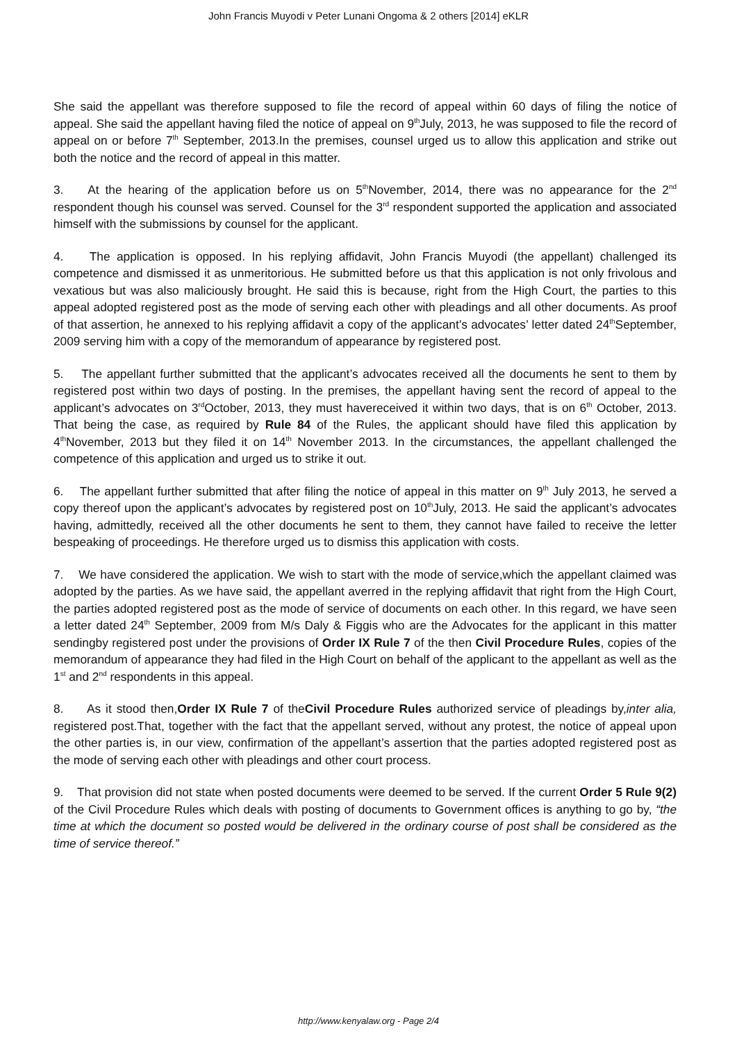John Francis Muyodi v Peter Lunani Ongoma & 2 others [2014] eKLR
She said the appellant was therefore supposed to file the record of appeal within 60 days of filing the notice of appeal. She said the appellant having filed the notice of appeal on 9<sup>th</sup>July, 2013, he was supposed to file the record of appeal on or before 7<sup>th</sup> September, 2013.In the premises, counsel urged us to allow this application and strike out both the notice and the record of appeal in this matter.
3. At the hearing of the application before us on 5<sup>th</sup>November, 2014, there was no appearance for the 2<sup>nd</sup> respondent though his counsel was served. Counsel for the 3<sup>rd</sup> respondent supported the application and associated himself with the submissions by counsel for the applicant.
4. The application is opposed. In his replying affidavit, John Francis Muyodi (the appellant) challenged its competence and dismissed it as unmeritorious. He submitted before us that this application is not only frivolous and vexatious but was also maliciously brought. He said this is because, right from the High Court, the parties to this appeal adopted registered post as the mode of serving each other with pleadings and all other documents. As proof of that assertion, he annexed to his replying affidavit a copy of the applicant’s advocates’ letter dated 24<sup>th</sup>September, 2009 serving him with a copy of the memorandum of appearance by registered post.
5. The appellant further submitted that the applicant’s advocates received all the documents he sent to them by registered post within two days of posting. In the premises, the appellant having sent the record of appeal to the applicant’s advocates on 3<sup>rd</sup>October, 2013, they must havereceived it within two days, that is on 6<sup>th</sup> October, 2013. That being the case, as required by Rule 84 of the Rules, the applicant should have filed this application by 4<sup>th</sup>November, 2013 but they filed it on 14<sup>th</sup> November 2013. In the circumstances, the appellant challenged the competence of this application and urged us to strike it out.
6. The appellant further submitted that after filing the notice of appeal in this matter on 9<sup>th</sup> July 2013, he served a copy thereof upon the applicant’s advocates by registered post on 10<sup>th</sup>July, 2013. He said the applicant’s advocates having, admittedly, received all the other documents he sent to them, they cannot have failed to receive the letter bespeaking of proceedings. He therefore urged us to dismiss this application with costs.
7. We have considered the application. We wish to start with the mode of service,which the appellant claimed was adopted by the parties. As we have said, the appellant averred in the replying affidavit that right from the High Court, the parties adopted registered post as the mode of service of documents on each other. In this regard, we have seen a letter dated 24<sup>th</sup> September, 2009 from M/s Daly & Figgis who are the Advocates for the applicant in this matter sendingby registered post under the provisions of Order IX Rule 7 of the then Civil Procedure Rules, copies of the memorandum of appearance they had filed in the High Court on behalf of the applicant to the appellant as well as the 1<sup>st</sup> and 2<sup>nd</sup> respondents in this appeal.
8. As it stood then,Order IX Rule 7 of theCivil Procedure Rules authorized service of pleadings by,inter alia, registered post.That, together with the fact that the appellant served, without any protest, the notice of appeal upon the other parties is, in our view, confirmation of the appellant’s assertion that the parties adopted registered post as the mode of serving each other with pleadings and other court process.
9. That provision did not state when posted documents were deemed to be served. If the current Order 5 Rule 9(2) of the Civil Procedure Rules which deals with posting of documents to Government offices is anything to go by, “the time at which the document so posted would be delivered in the ordinary course of post shall be considered as the time of service thereof.”
http://www.kenyalaw.org - Page 2/4